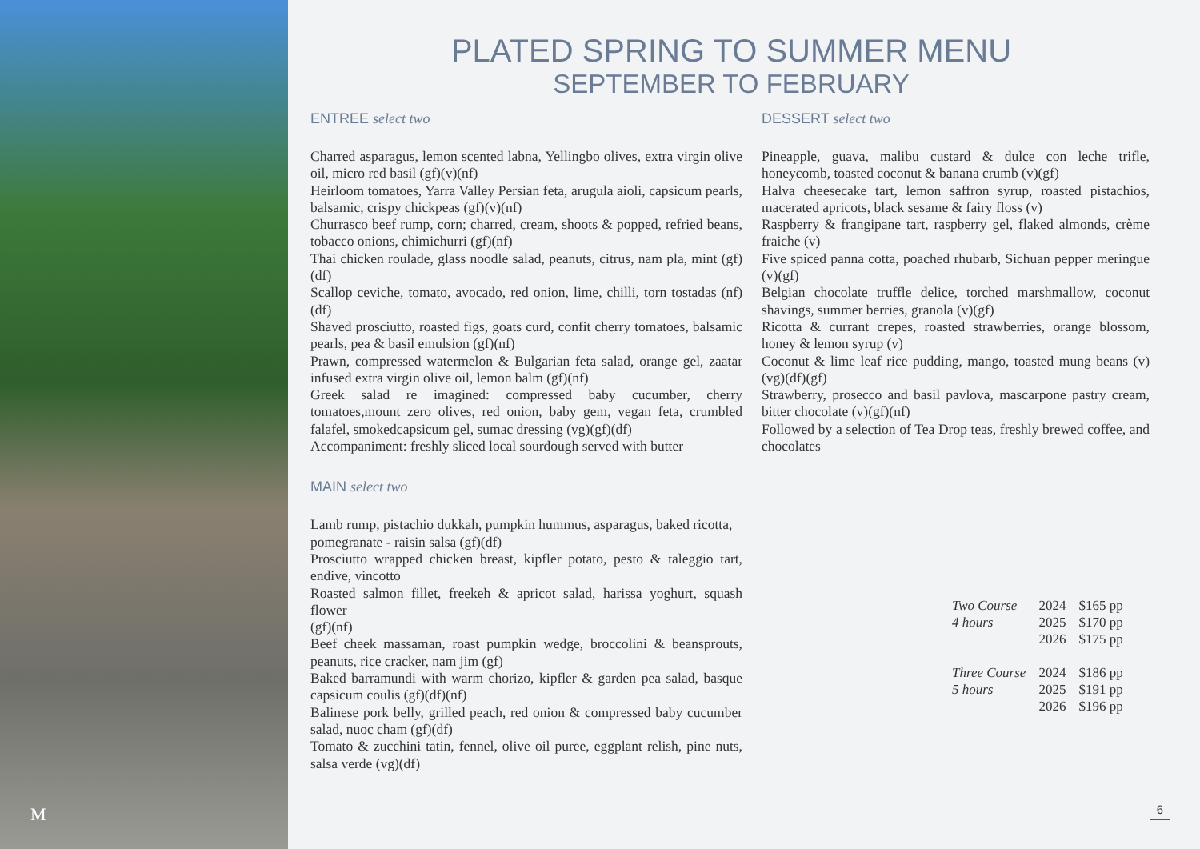M
PLATED SPRING TO SUMMER MENU
SEPTEMBER TO FEBRUARY
ENTREE select two
Charred asparagus, lemon scented labna, Yellingbo olives, extra virgin olive oil, micro red basil (gf)(v)(nf)
Heirloom tomatoes, Yarra Valley Persian feta, arugula aioli, capsicum pearls, balsamic, crispy chickpeas (gf)(v)(nf)
Churrasco beef rump, corn; charred, cream, shoots & popped, refried beans, tobacco onions, chimichurri (gf)(nf)
Thai chicken roulade, glass noodle salad, peanuts, citrus, nam pla, mint (gf)(df)
Scallop ceviche, tomato, avocado, red onion, lime, chilli, torn tostadas (nf)(df)
Shaved prosciutto, roasted figs, goats curd, confit cherry tomatoes, balsamic pearls, pea & basil emulsion (gf)(nf)
Prawn, compressed watermelon & Bulgarian feta salad, orange gel, zaatar infused extra virgin olive oil, lemon balm (gf)(nf)
Greek salad re imagined: compressed baby cucumber, cherry tomatoes,mount zero olives, red onion, baby gem, vegan feta, crumbled falafel, smokedcapsicum gel, sumac dressing (vg)(gf)(df)
Accompaniment: freshly sliced local sourdough served with butter
MAIN select two
Lamb rump, pistachio dukkah, pumpkin hummus, asparagus, baked ricotta,
pomegranate - raisin salsa (gf)(df)
Prosciutto wrapped chicken breast, kipfler potato, pesto & taleggio tart, endive, vincotto
Roasted salmon fillet, freekeh & apricot salad, harissa yoghurt, squash flower
(gf)(nf)
Beef cheek massaman, roast pumpkin wedge, broccolini & beansprouts, peanuts, rice cracker, nam jim (gf)
Baked barramundi with warm chorizo, kipfler & garden pea salad, basque capsicum coulis (gf)(df)(nf)
Balinese pork belly, grilled peach, red onion & compressed baby cucumber salad, nuoc cham (gf)(df)
Tomato & zucchini tatin, fennel, olive oil puree, eggplant relish, pine nuts, salsa verde (vg)(df)
DESSERT select two
Pineapple, guava, malibu custard & dulce con leche trifle, honeycomb, toasted coconut & banana crumb (v)(gf)
Halva cheesecake tart, lemon saffron syrup, roasted pistachios, macerated apricots, black sesame & fairy floss (v)
Raspberry & frangipane tart, raspberry gel, flaked almonds, crème fraiche (v)
Five spiced panna cotta, poached rhubarb, Sichuan pepper meringue (v)(gf)
Belgian chocolate truffle delice, torched marshmallow, coconut shavings, summer berries, granola (v)(gf)
Ricotta & currant crepes, roasted strawberries, orange blossom, honey & lemon syrup (v)
Coconut & lime leaf rice pudding, mango, toasted mung beans (v)(vg)(df)(gf)
Strawberry, prosecco and basil pavlova, mascarpone pastry cream, bitter chocolate (v)(gf)(nf)
Followed by a selection of Tea Drop teas, freshly brewed coffee, and chocolates
| Two Course | 2024 | $165 pp |
| 4 hours | 2025 | $170 pp |
| | 2026 | $175 pp |
| Three Course | 2024 | $186 pp |
| 5 hours | 2025 | $191 pp |
| | 2026 | $196 pp |
6